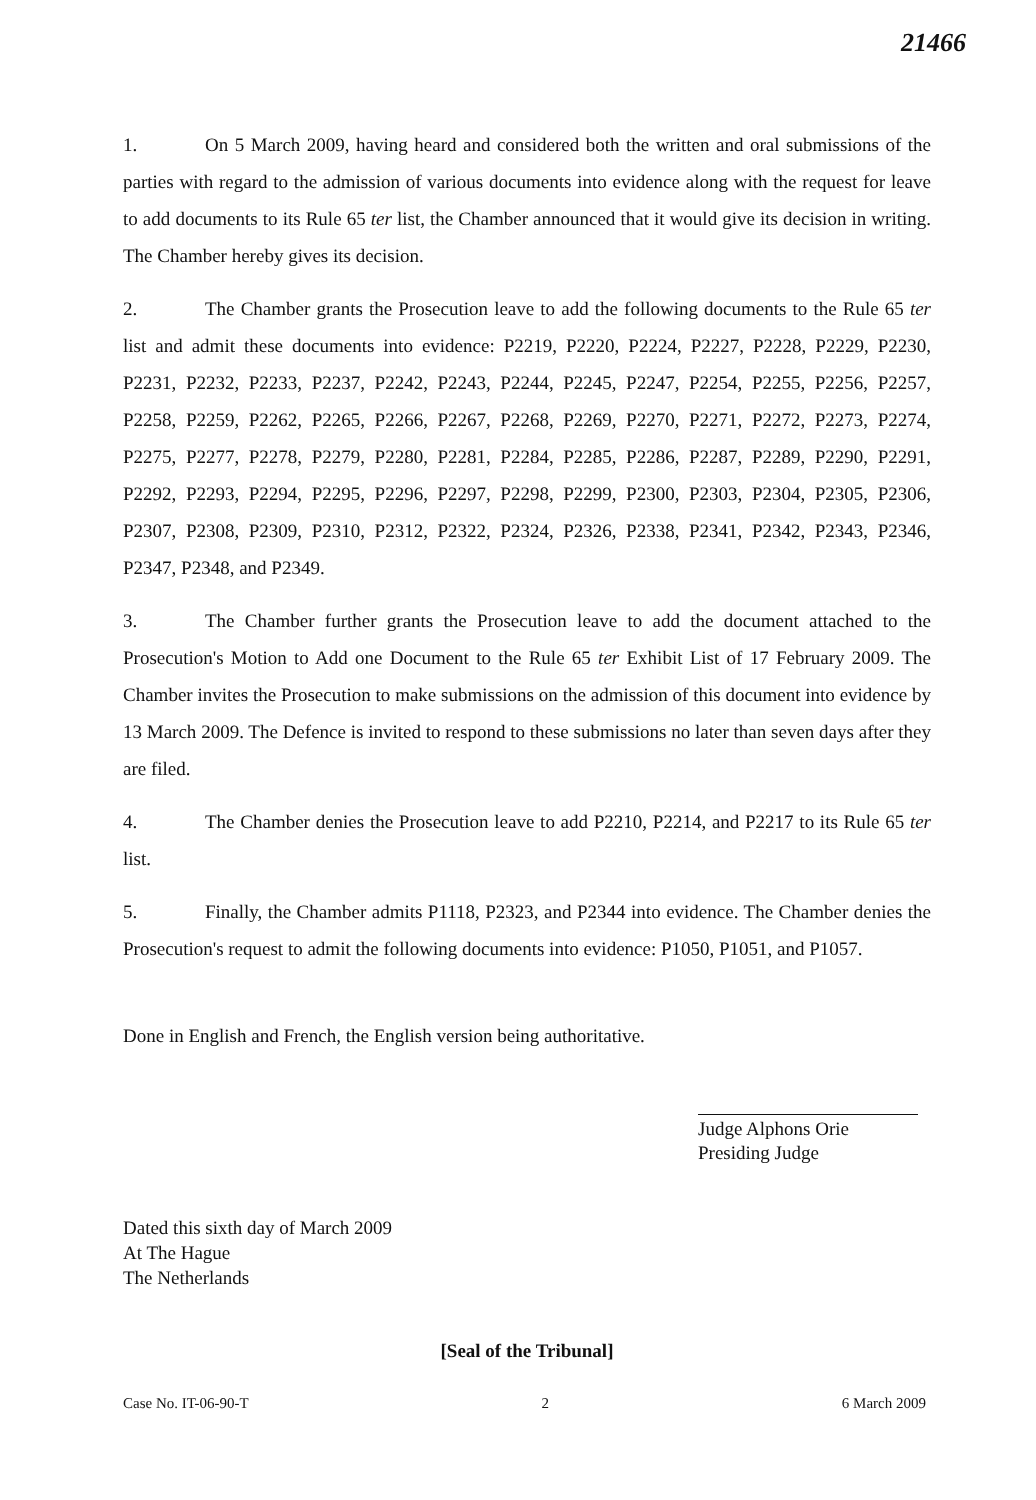21466
1. On 5 March 2009, having heard and considered both the written and oral submissions of the parties with regard to the admission of various documents into evidence along with the request for leave to add documents to its Rule 65 ter list, the Chamber announced that it would give its decision in writing. The Chamber hereby gives its decision.
2. The Chamber grants the Prosecution leave to add the following documents to the Rule 65 ter list and admit these documents into evidence: P2219, P2220, P2224, P2227, P2228, P2229, P2230, P2231, P2232, P2233, P2237, P2242, P2243, P2244, P2245, P2247, P2254, P2255, P2256, P2257, P2258, P2259, P2262, P2265, P2266, P2267, P2268, P2269, P2270, P2271, P2272, P2273, P2274, P2275, P2277, P2278, P2279, P2280, P2281, P2284, P2285, P2286, P2287, P2289, P2290, P2291, P2292, P2293, P2294, P2295, P2296, P2297, P2298, P2299, P2300, P2303, P2304, P2305, P2306, P2307, P2308, P2309, P2310, P2312, P2322, P2324, P2326, P2338, P2341, P2342, P2343, P2346, P2347, P2348, and P2349.
3. The Chamber further grants the Prosecution leave to add the document attached to the Prosecution's Motion to Add one Document to the Rule 65 ter Exhibit List of 17 February 2009. The Chamber invites the Prosecution to make submissions on the admission of this document into evidence by 13 March 2009. The Defence is invited to respond to these submissions no later than seven days after they are filed.
4. The Chamber denies the Prosecution leave to add P2210, P2214, and P2217 to its Rule 65 ter list.
5. Finally, the Chamber admits P1118, P2323, and P2344 into evidence. The Chamber denies the Prosecution's request to admit the following documents into evidence: P1050, P1051, and P1057.
Done in English and French, the English version being authoritative.
Judge Alphons Orie
Presiding Judge
Dated this sixth day of March 2009
At The Hague
The Netherlands
[Seal of the Tribunal]
Case No. IT-06-90-T 2 6 March 2009